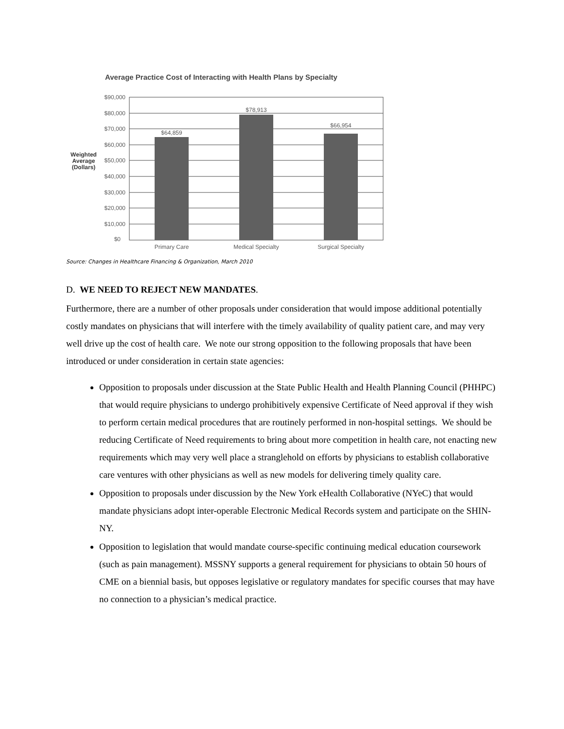Average Practice Cost of Interacting with Health Plans by Specialty
$90,000
$80,000
$70,000
$60,000
$50,000
$40,000
$30,000
$20,000
$10,000
$0
Weighted
Average
(Dollars)
$64,859
$78,913
$66,954
Primary Care
Medical Specialty
Surgical Specialty
Source: Changes in Healthcare Financing & Organization, March 2010
D. WE NEED TO REJECT NEW MANDATES.
Furthermore, there are a number of other proposals under consideration that would impose additional potentially costly mandates on physicians that will interfere with the timely availability of quality patient care, and may very well drive up the cost of health care. We note our strong opposition to the following proposals that have been introduced or under consideration in certain state agencies:
Opposition to proposals under discussion at the State Public Health and Health Planning Council (PHHPC) that would require physicians to undergo prohibitively expensive Certificate of Need approval if they wish to perform certain medical procedures that are routinely performed in non-hospital settings. We should be reducing Certificate of Need requirements to bring about more competition in health care, not enacting new requirements which may very well place a stranglehold on efforts by physicians to establish collaborative care ventures with other physicians as well as new models for delivering timely quality care.
Opposition to proposals under discussion by the New York eHealth Collaborative (NYeC) that would mandate physicians adopt inter-operable Electronic Medical Records system and participate on the SHIN-NY.
Opposition to legislation that would mandate course-specific continuing medical education coursework (such as pain management). MSSNY supports a general requirement for physicians to obtain 50 hours of CME on a biennial basis, but opposes legislative or regulatory mandates for specific courses that may have no connection to a physician’s medical practice.